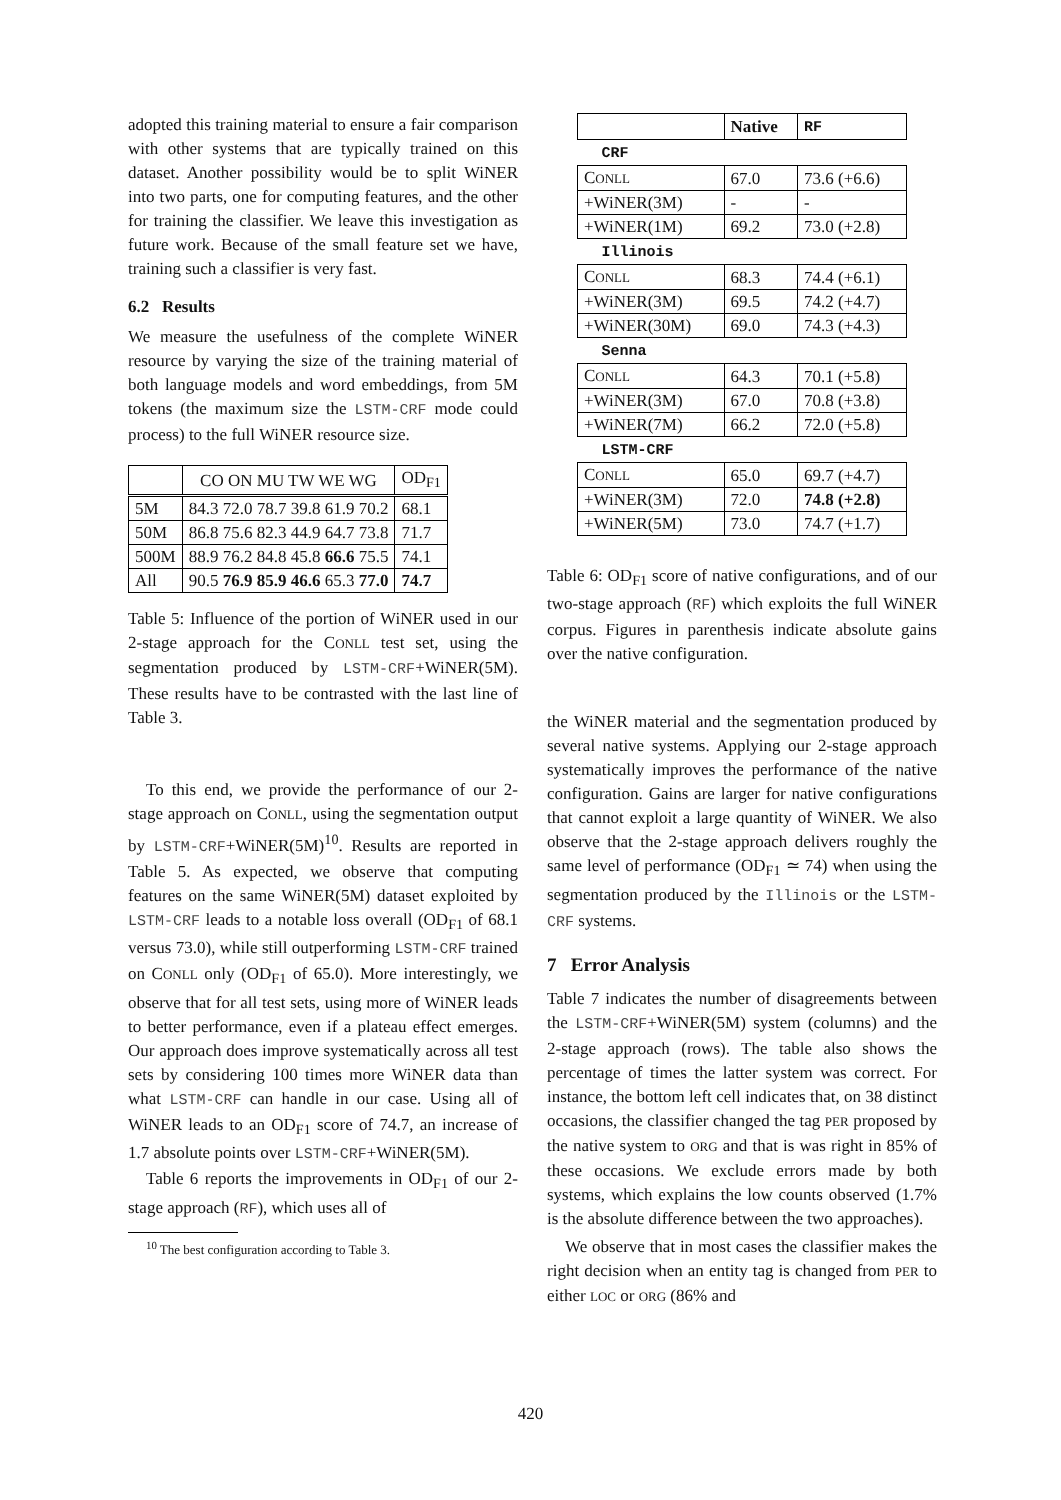adopted this training material to ensure a fair comparison with other systems that are typically trained on this dataset. Another possibility would be to split WiNER into two parts, one for computing features, and the other for training the classifier. We leave this investigation as future work. Because of the small feature set we have, training such a classifier is very fast.
6.2 Results
We measure the usefulness of the complete WiNER resource by varying the size of the training material of both language models and word embeddings, from 5M tokens (the maximum size the LSTM-CRF mode could process) to the full WiNER resource size.
| | CO ON MU TW WE WG | OD<sub>F1</sub> |
| --- | --- | --- |
| 5M | 84.3 72.0 78.7 39.8 61.9 70.2 | 68.1 |
| 50M | 86.8 75.6 82.3 44.9 64.7 73.8 | 71.7 |
| 500M | 88.9 76.2 84.8 45.8 66.6 75.5 | 74.1 |
| All | 90.5 76.9 85.9 46.6 65.3 77.0 | 74.7 |
Table 5: Influence of the portion of WiNER used in our 2-stage approach for the CONLL test set, using the segmentation produced by LSTM-CRF+WiNER(5M). These results have to be contrasted with the last line of Table 3.
To this end, we provide the performance of our 2-stage approach on CONLL, using the segmentation output by LSTM-CRF+WiNER(5M)<sup>10</sup>. Results are reported in Table 5. As expected, we observe that computing features on the same WiNER(5M) dataset exploited by LSTM-CRF leads to a notable loss overall (OD<sub>F1</sub> of 68.1 versus 73.0), while still outperforming LSTM-CRF trained on CONLL only (OD<sub>F1</sub> of 65.0). More interestingly, we observe that for all test sets, using more of WiNER leads to better performance, even if a plateau effect emerges. Our approach does improve systematically across all test sets by considering 100 times more WiNER data than what LSTM-CRF can handle in our case. Using all of WiNER leads to an OD<sub>F1</sub> score of 74.7, an increase of 1.7 absolute points over LSTM-CRF+WiNER(5M).
Table 6 reports the improvements in OD<sub>F1</sub> of our 2-stage approach (RF), which uses all of
<sup>10</sup> The best configuration according to Table 3.
| | Native | RF |
| CRF | | |
| C ONLL | 67.0 | 73.6 (+6.6) |
| +WiNER(3M) | - | - |
| +WiNER(1M) | 69.2 | 73.0 (+2.8) |
| Illinois | | |
| C ONLL | 68.3 | 74.4 (+6.1) |
| +WiNER(3M) | 69.5 | 74.2 (+4.7) |
| +WiNER(30M) | 69.0 | 74.3 (+4.3) |
| Senna | | |
| C ONLL | 64.3 | 70.1 (+5.8) |
| +WiNER(3M) | 67.0 | 70.8 (+3.8) |
| +WiNER(7M) | 66.2 | 72.0 (+5.8) |
| LSTM-CRF | | |
| C ONLL | 65.0 | 69.7 (+4.7) |
| +WiNER(3M) | 72.0 | 74.8 (+2.8) |
| +WiNER(5M) | 73.0 | 74.7 (+1.7) |
Table 6: OD<sub>F1</sub> score of native configurations, and of our two-stage approach (RF) which exploits the full WiNER corpus. Figures in parenthesis indicate absolute gains over the native configuration.
the WiNER material and the segmentation produced by several native systems. Applying our 2-stage approach systematically improves the performance of the native configuration. Gains are larger for native configurations that cannot exploit a large quantity of WiNER. We also observe that the 2-stage approach delivers roughly the same level of performance (OD<sub>F1</sub> ≃ 74) when using the segmentation produced by the Illinois or the LSTM-CRF systems.
7 Error Analysis
Table 7 indicates the number of disagreements between the LSTM-CRF+WiNER(5M) system (columns) and the 2-stage approach (rows). The table also shows the percentage of times the latter system was correct. For instance, the bottom left cell indicates that, on 38 distinct occasions, the classifier changed the tag PER proposed by the native system to ORG and that is was right in 85% of these occasions. We exclude errors made by both systems, which explains the low counts observed (1.7% is the absolute difference between the two approaches).
We observe that in most cases the classifier makes the right decision when an entity tag is changed from PER to either LOC or ORG (86% and
420